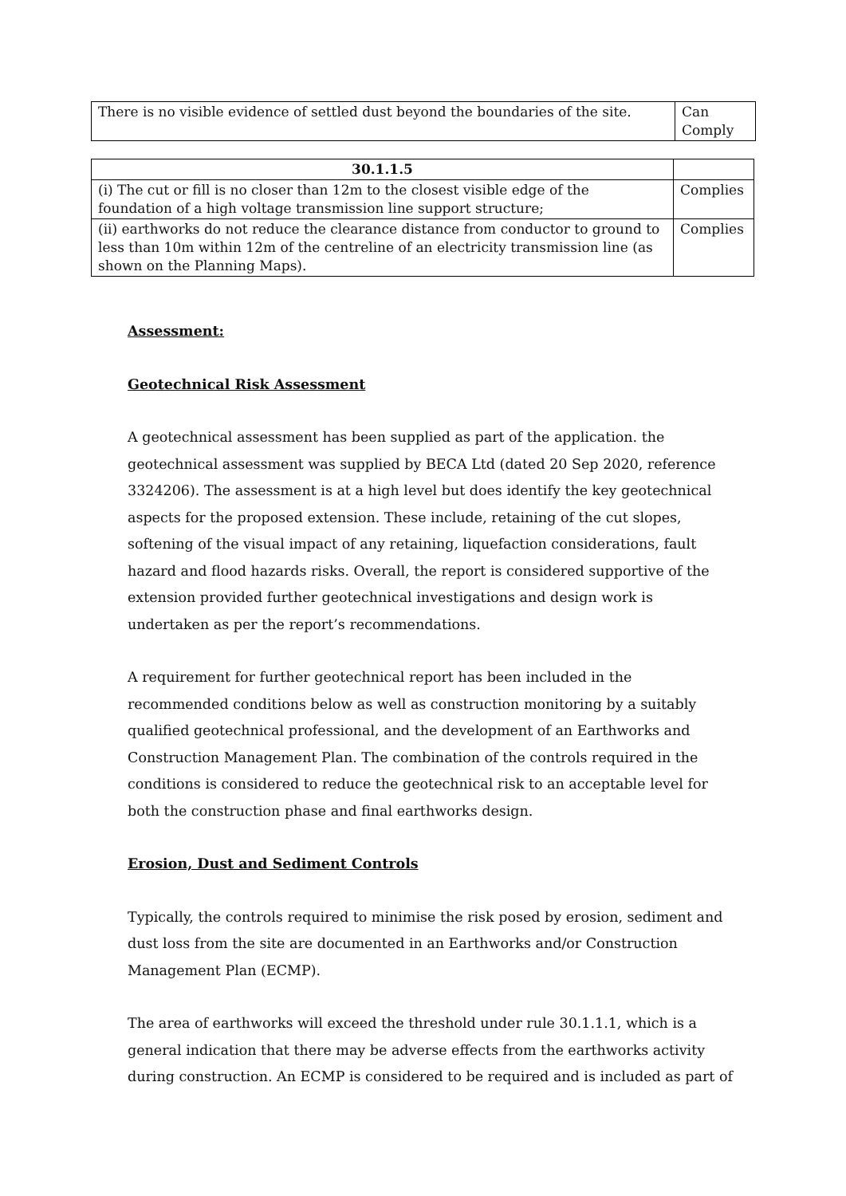| There is no visible evidence of settled dust beyond the boundaries of the site. | Can Comply |
| 30.1.1.5 | |
| (i) The cut or fill is no closer than 12m to the closest visible edge of the foundation of a high voltage transmission line support structure; | Complies |
| (ii) earthworks do not reduce the clearance distance from conductor to ground to less than 10m within 12m of the centreline of an electricity transmission line (as shown on the Planning Maps). | Complies |
Assessment:
Geotechnical Risk Assessment
A geotechnical assessment has been supplied as part of the application. the geotechnical assessment was supplied by BECA Ltd (dated 20 Sep 2020, reference 3324206). The assessment is at a high level but does identify the key geotechnical aspects for the proposed extension. These include, retaining of the cut slopes, softening of the visual impact of any retaining, liquefaction considerations, fault hazard and flood hazards risks. Overall, the report is considered supportive of the extension provided further geotechnical investigations and design work is undertaken as per the report’s recommendations.
A requirement for further geotechnical report has been included in the recommended conditions below as well as construction monitoring by a suitably qualified geotechnical professional, and the development of an Earthworks and Construction Management Plan. The combination of the controls required in the conditions is considered to reduce the geotechnical risk to an acceptable level for both the construction phase and final earthworks design.
Erosion, Dust and Sediment Controls
Typically, the controls required to minimise the risk posed by erosion, sediment and dust loss from the site are documented in an Earthworks and/or Construction Management Plan (ECMP).
The area of earthworks will exceed the threshold under rule 30.1.1.1, which is a general indication that there may be adverse effects from the earthworks activity during construction. An ECMP is considered to be required and is included as part of